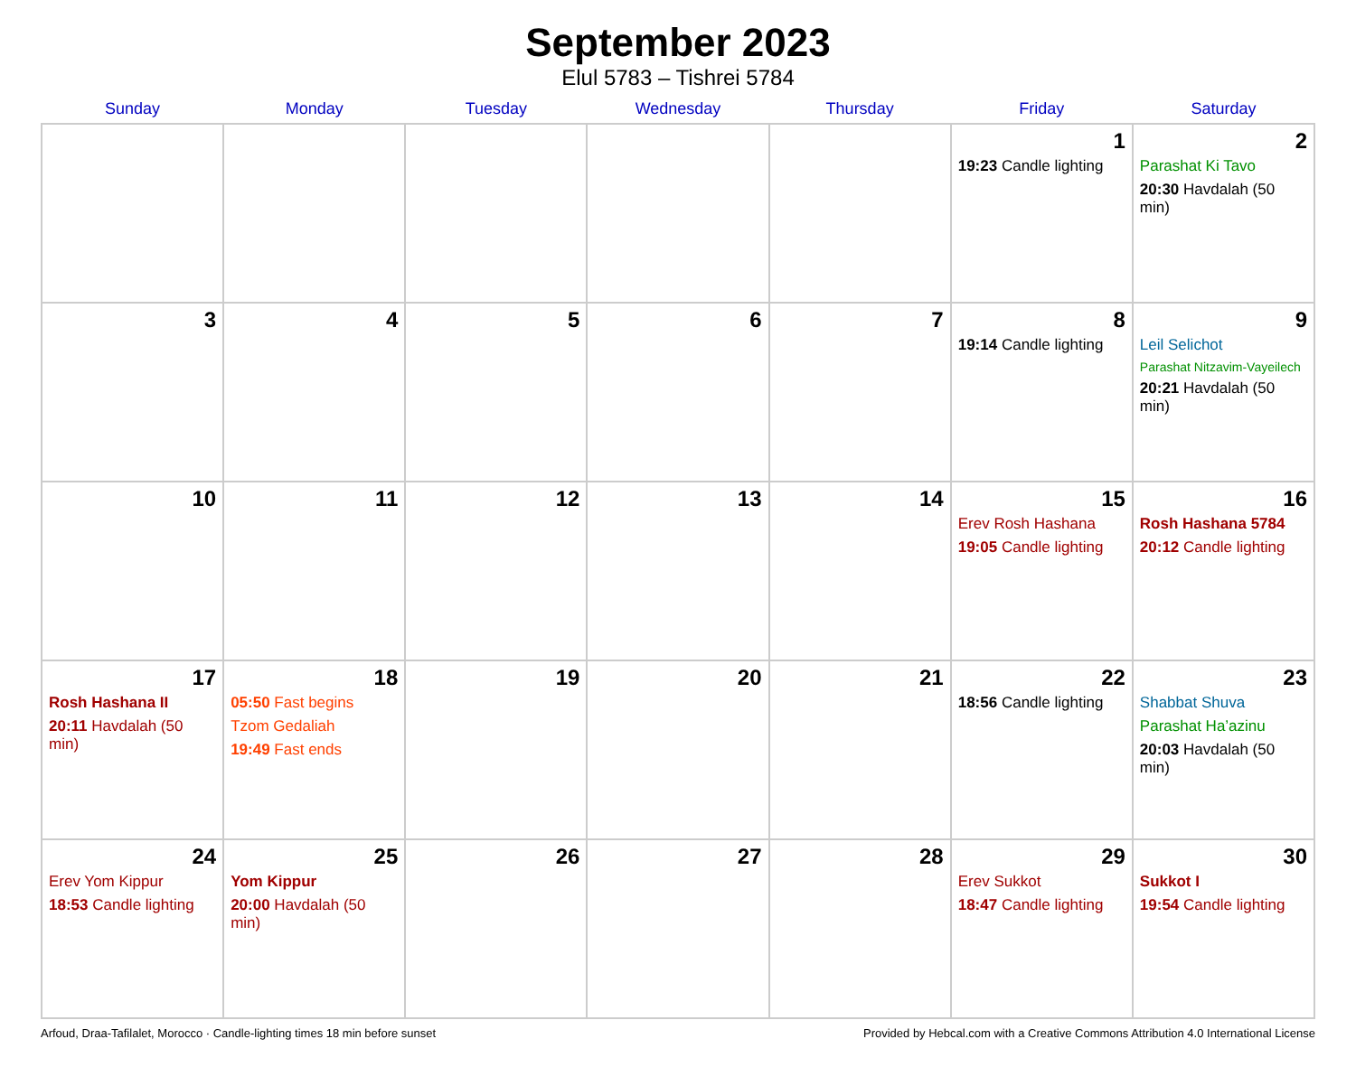September 2023
Elul 5783 – Tishrei 5784
| Sunday | Monday | Tuesday | Wednesday | Thursday | Friday | Saturday |
| --- | --- | --- | --- | --- | --- | --- |
| | | | | | 1 19:23 Candle lighting | 2 Parashat Ki Tavo 20:30 Havdalah (50 min) |
| 3 | 4 | 5 | 6 | 7 | 8 19:14 Candle lighting | 9 Leil Selichot Parashat Nitzavim-Vayeilech 20:21 Havdalah (50 min) |
| 10 | 11 | 12 | 13 | 14 | 15 Erev Rosh Hashana 19:05 Candle lighting | 16 Rosh Hashana 5784 20:12 Candle lighting |
| 17 Rosh Hashana II 20:11 Havdalah (50 min) | 18 05:50 Fast begins Tzom Gedaliah 19:49 Fast ends | 19 | 20 | 21 | 22 18:56 Candle lighting | 23 Shabbat Shuva Parashat Ha’azinu 20:03 Havdalah (50 min) |
| 24 Erev Yom Kippur 18:53 Candle lighting | 25 Yom Kippur 20:00 Havdalah (50 min) | 26 | 27 | 28 | 29 Erev Sukkot 18:47 Candle lighting | 30 Sukkot I 19:54 Candle lighting |
Arfoud, Draa-Tafilalet, Morocco · Candle-lighting times 18 min before sunset Provided by Hebcal.com with a Creative Commons Attribution 4.0 International License